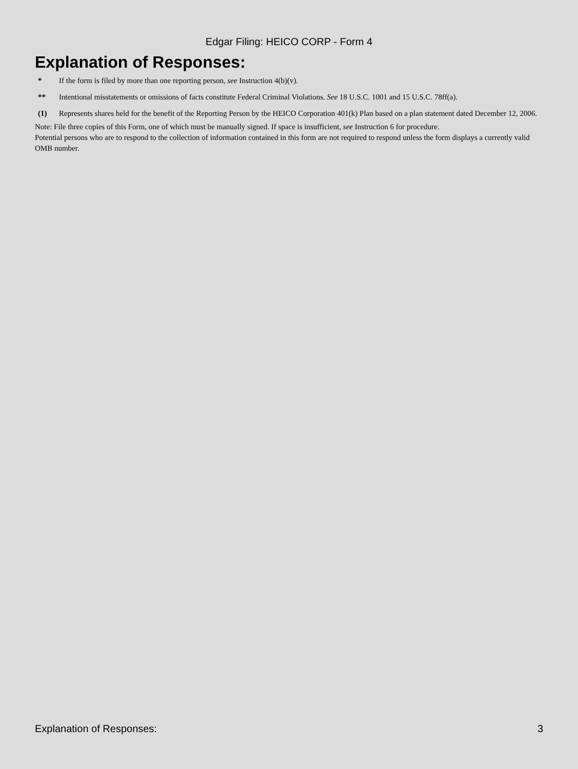Edgar Filing: HEICO CORP - Form 4
Explanation of Responses:
| * | If the form is filed by more than one reporting person, see Instruction 4(b)(v). |
| ** | Intentional misstatements or omissions of facts constitute Federal Criminal Violations. See 18 U.S.C. 1001 and 15 U.S.C. 78ff(a). |
| (1) | Represents shares held for the benefit of the Reporting Person by the HEICO Corporation 401(k) Plan based on a plan statement dated December 12, 2006. |
Note: File three copies of this Form, one of which must be manually signed. If space is insufficient, see Instruction 6 for procedure.
Potential persons who are to respond to the collection of information contained in this form are not required to respond unless the form displays a currently valid OMB number.
Explanation of Responses: 3